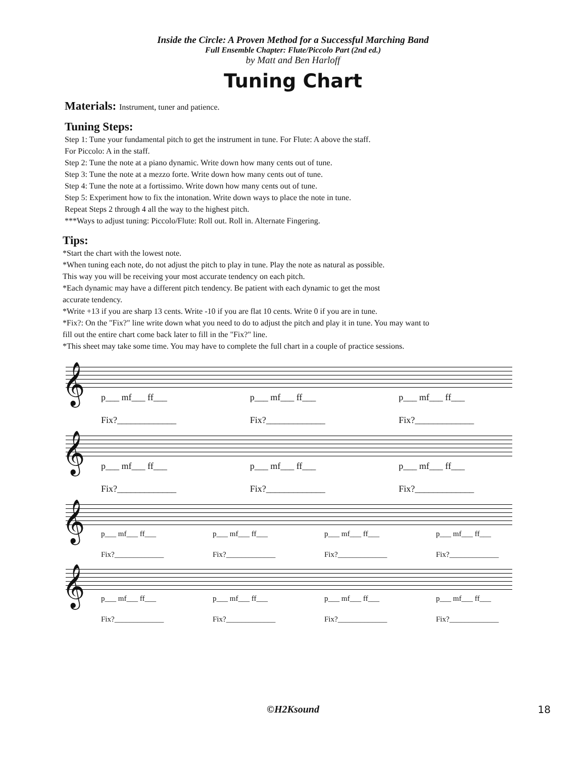Inside the Circle: A Proven Method for a Successful Marching Band
Full Ensemble Chapter: Flute/Piccolo Part (2nd ed.)
by Matt and Ben Harloff
Tuning Chart
Materials: Instrument, tuner and patience.
Tuning Steps:
Step 1: Tune your fundamental pitch to get the instrument in tune. For Flute: A above the staff.
For Piccolo: A in the staff.
Step 2: Tune the note at a piano dynamic. Write down how many cents out of tune.
Step 3: Tune the note at a mezzo forte. Write down how many cents out of tune.
Step 4: Tune the note at a fortissimo. Write down how many cents out of tune.
Step 5: Experiment how to fix the intonation. Write down ways to place the note in tune.
Repeat Steps 2 through 4 all the way to the highest pitch.
***Ways to adjust tuning: Piccolo/Flute: Roll out. Roll in. Alternate Fingering.
Tips:
*Start the chart with the lowest note.
*When tuning each note, do not adjust the pitch to play in tune. Play the note as natural as possible.
This way you will be receiving your most accurate tendency on each pitch.
*Each dynamic may have a different pitch tendency. Be patient with each dynamic to get the most
accurate tendency.
*Write +13 if you are sharp 13 cents. Write -10 if you are flat 10 cents. Write 0 if you are in tune.
*Fix?: On the "Fix?" line write down what you need to do to adjust the pitch and play it in tune. You may want to
fill out the entire chart come back later to fill in the "Fix?" line.
*This sheet may take some time. You may have to complete the full chart in a couple of practice sessions.
𝄞
p___ mf___ ff___
Fix?_____________
p___ mf___ ff___
Fix?_____________
p___ mf___ ff___
Fix?_____________
𝄞
p___ mf___ ff___
Fix?_____________
p___ mf___ ff___
Fix?_____________
p___ mf___ ff___
Fix?_____________
𝄞
p___ mf___ ff___
Fix?_____________
p___ mf___ ff___
Fix?_____________
p___ mf___ ff___
Fix?_____________
p___ mf___ ff___
Fix?_____________
𝄞
p___ mf___ ff___
Fix?_____________
p___ mf___ ff___
Fix?_____________
p___ mf___ ff___
Fix?_____________
p___ mf___ ff___
Fix?_____________
©H2Ksound
18